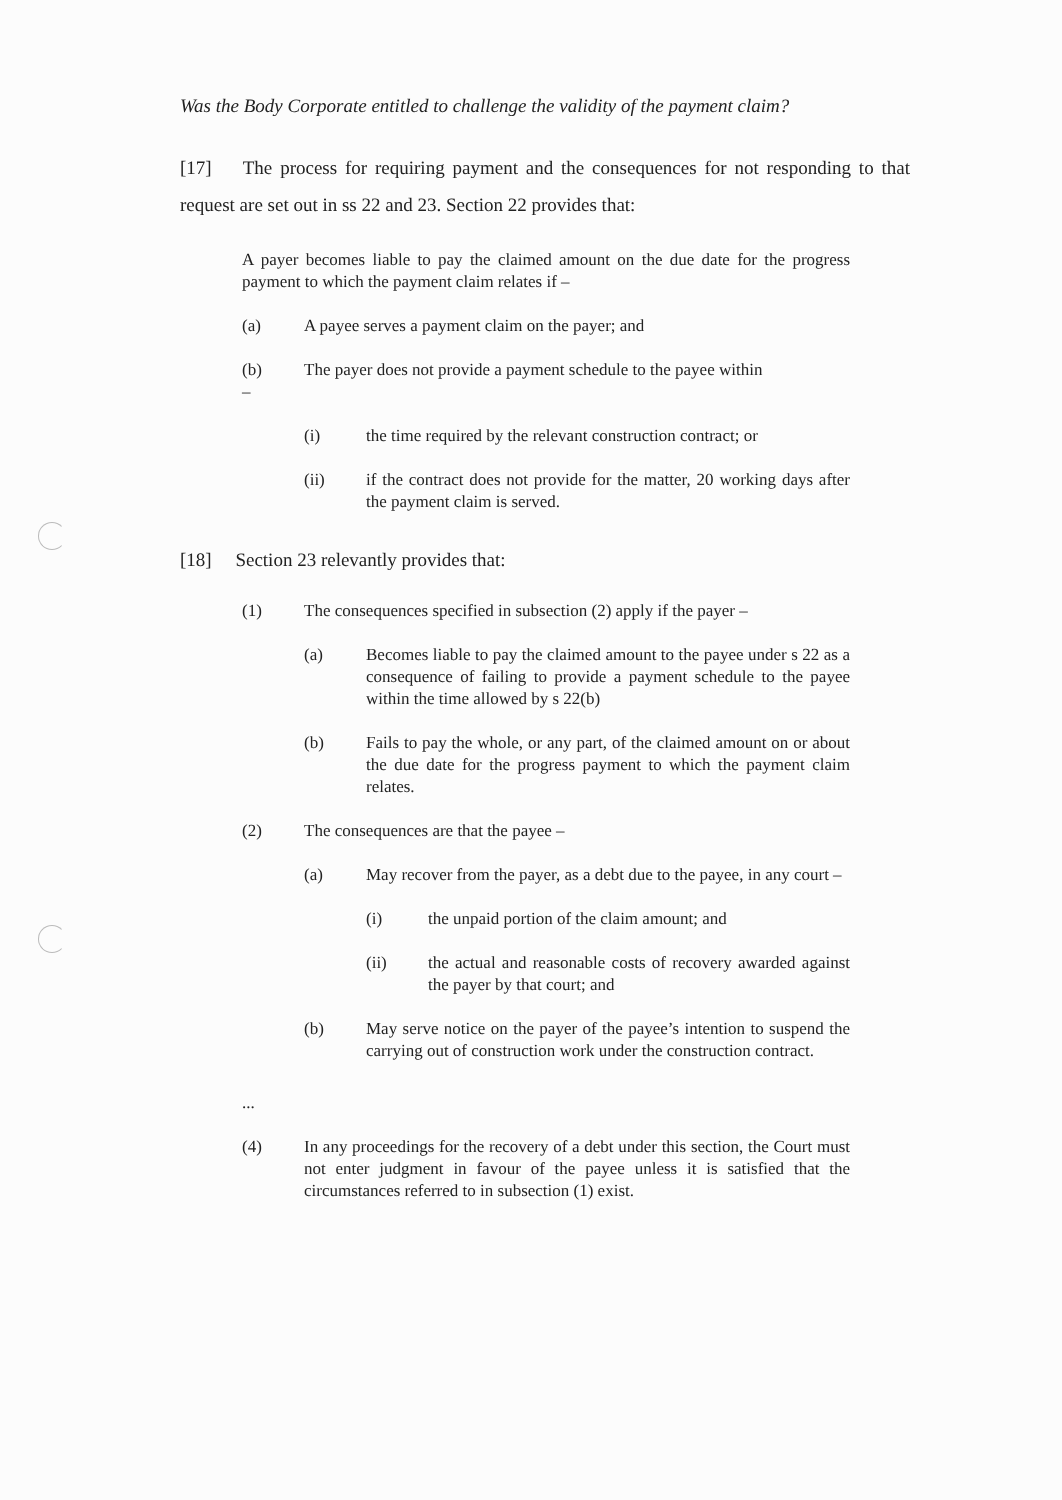Was the Body Corporate entitled to challenge the validity of the payment claim?
[17] The process for requiring payment and the consequences for not responding to that request are set out in ss 22 and 23. Section 22 provides that:
A payer becomes liable to pay the claimed amount on the due date for the progress payment to which the payment claim relates if –
(a) A payee serves a payment claim on the payer; and
(b)
–
The payer does not provide a payment schedule to the payee within
(i) the time required by the relevant construction contract; or
(ii) if the contract does not provide for the matter, 20 working days after the payment claim is served.
[18] Section 23 relevantly provides that:
(1) The consequences specified in subsection (2) apply if the payer –
(a) Becomes liable to pay the claimed amount to the payee under s 22 as a consequence of failing to provide a payment schedule to the payee within the time allowed by s 22(b)
(b) Fails to pay the whole, or any part, of the claimed amount on or about the due date for the progress payment to which the payment claim relates.
(2) The consequences are that the payee –
(a) May recover from the payer, as a debt due to the payee, in any court –
(i) the unpaid portion of the claim amount; and
(ii) the actual and reasonable costs of recovery awarded against the payer by that court; and
(b) May serve notice on the payer of the payee’s intention to suspend the carrying out of construction work under the construction contract.
...
(4) In any proceedings for the recovery of a debt under this section, the Court must not enter judgment in favour of the payee unless it is satisfied that the circumstances referred to in subsection (1) exist.